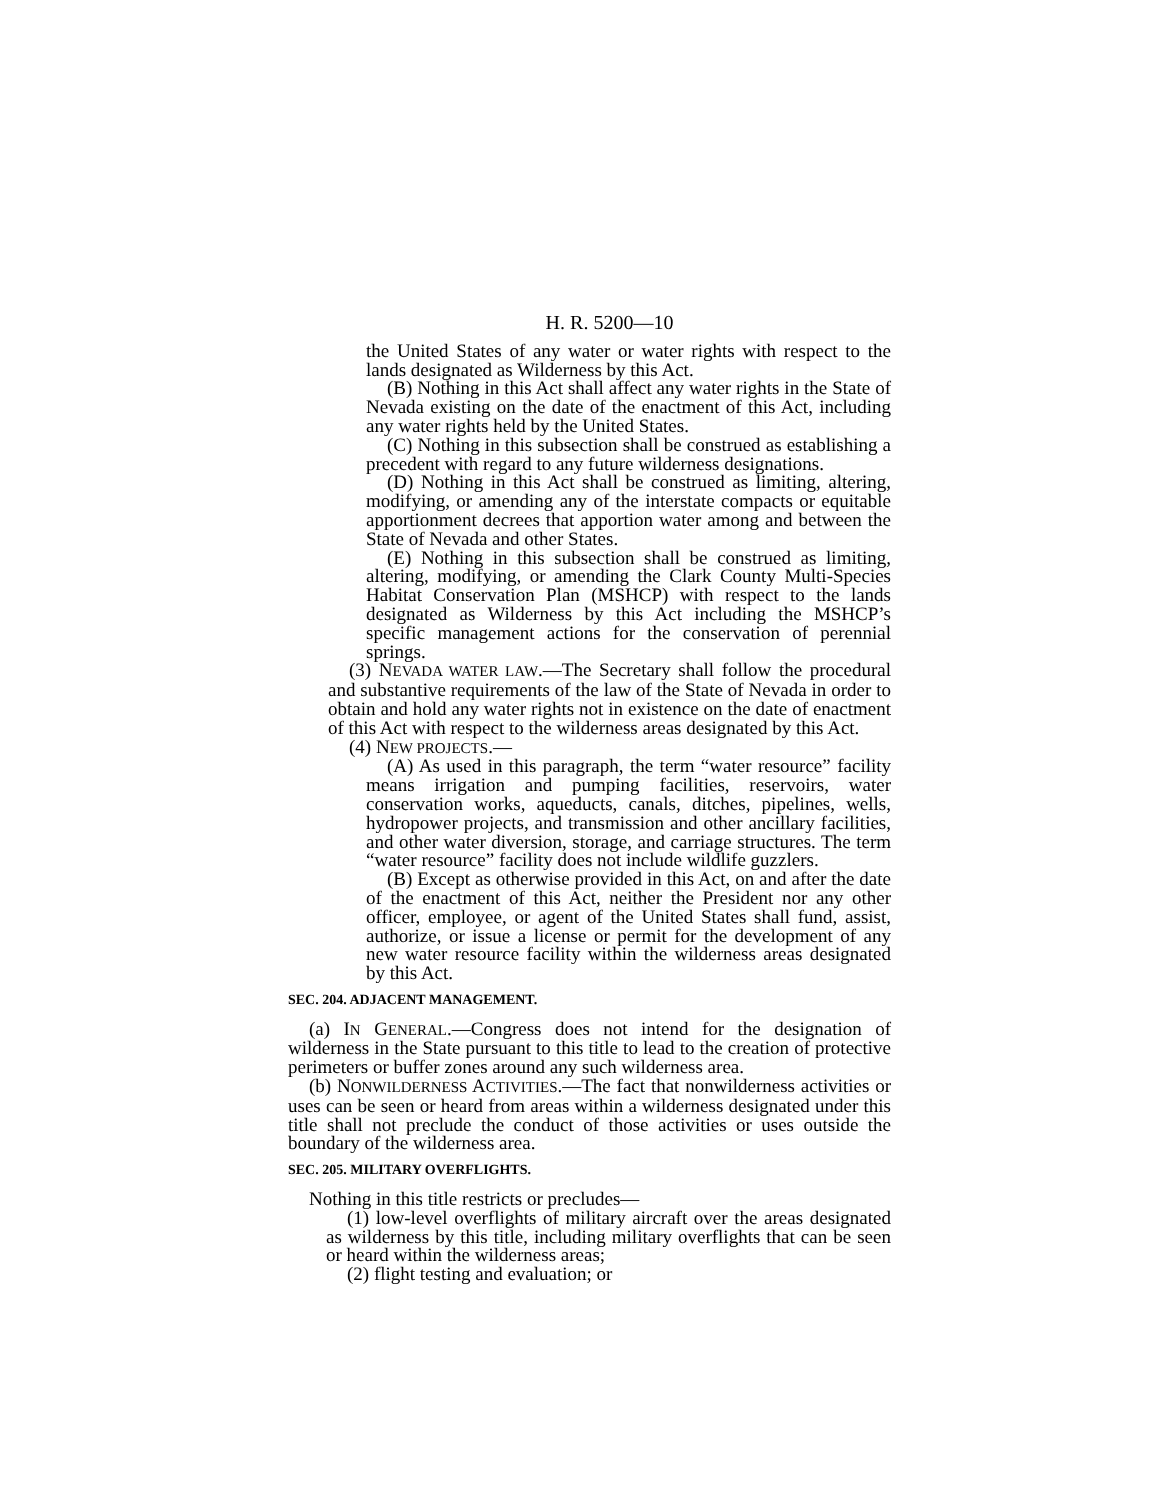H. R. 5200—10
the United States of any water or water rights with respect to the lands designated as Wilderness by this Act.
(B) Nothing in this Act shall affect any water rights in the State of Nevada existing on the date of the enactment of this Act, including any water rights held by the United States.
(C) Nothing in this subsection shall be construed as establishing a precedent with regard to any future wilderness designations.
(D) Nothing in this Act shall be construed as limiting, altering, modifying, or amending any of the interstate compacts or equitable apportionment decrees that apportion water among and between the State of Nevada and other States.
(E) Nothing in this subsection shall be construed as limiting, altering, modifying, or amending the Clark County Multi-Species Habitat Conservation Plan (MSHCP) with respect to the lands designated as Wilderness by this Act including the MSHCP’s specific management actions for the conservation of perennial springs.
(3) NEVADA WATER LAW.—The Secretary shall follow the procedural and substantive requirements of the law of the State of Nevada in order to obtain and hold any water rights not in existence on the date of enactment of this Act with respect to the wilderness areas designated by this Act.
(4) NEW PROJECTS.—
(A) As used in this paragraph, the term “water resource” facility means irrigation and pumping facilities, reservoirs, water conservation works, aqueducts, canals, ditches, pipelines, wells, hydropower projects, and transmission and other ancillary facilities, and other water diversion, storage, and carriage structures. The term “water resource” facility does not include wildlife guzzlers.
(B) Except as otherwise provided in this Act, on and after the date of the enactment of this Act, neither the President nor any other officer, employee, or agent of the United States shall fund, assist, authorize, or issue a license or permit for the development of any new water resource facility within the wilderness areas designated by this Act.
SEC. 204. ADJACENT MANAGEMENT.
(a) IN GENERAL.—Congress does not intend for the designation of wilderness in the State pursuant to this title to lead to the creation of protective perimeters or buffer zones around any such wilderness area.
(b) NONWILDERNESS ACTIVITIES.—The fact that nonwilderness activities or uses can be seen or heard from areas within a wilderness designated under this title shall not preclude the conduct of those activities or uses outside the boundary of the wilderness area.
SEC. 205. MILITARY OVERFLIGHTS.
Nothing in this title restricts or precludes—
(1) low-level overflights of military aircraft over the areas designated as wilderness by this title, including military overflights that can be seen or heard within the wilderness areas;
(2) flight testing and evaluation; or